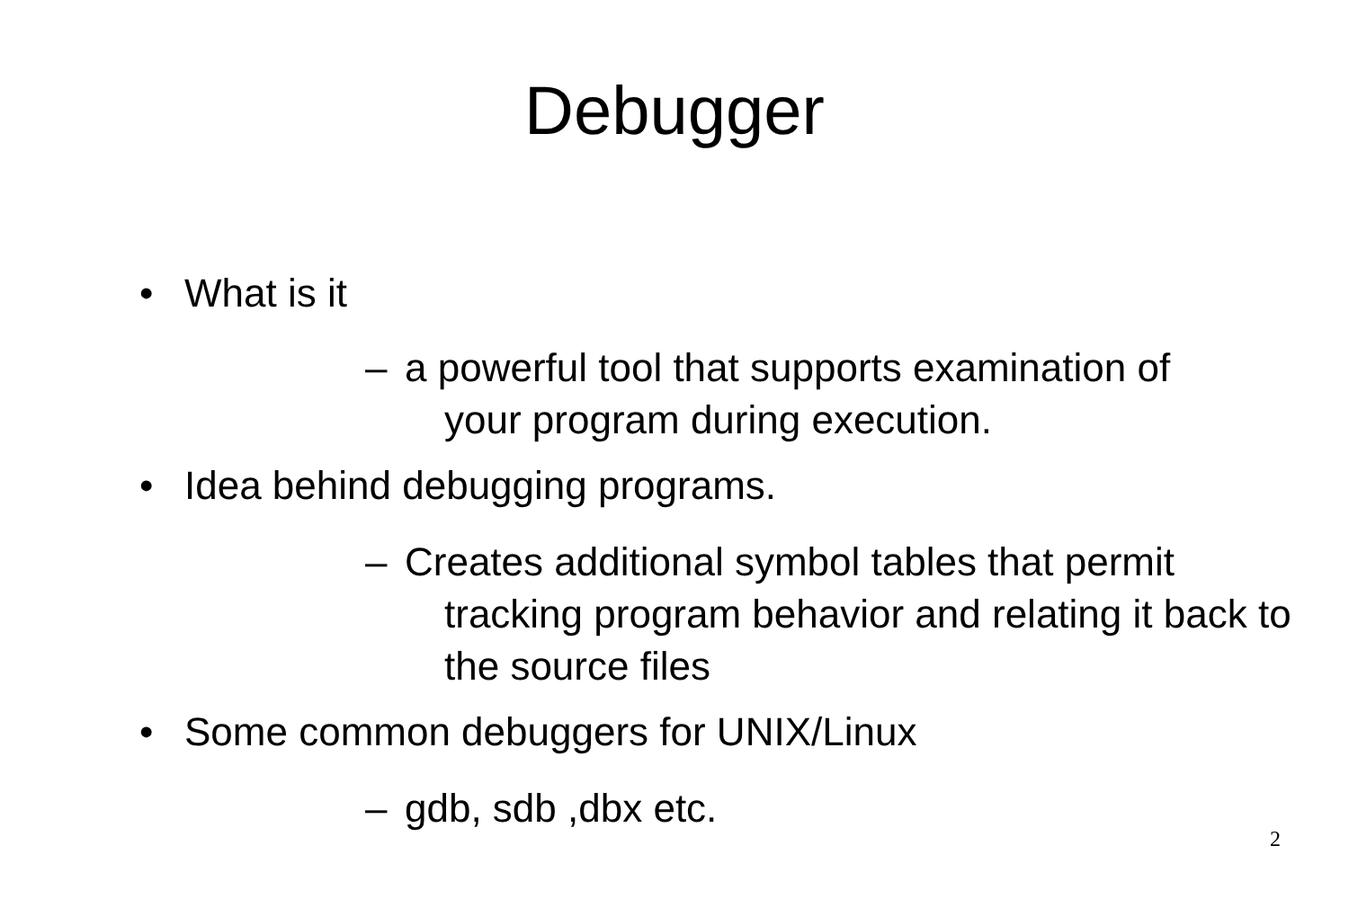Debugger
• What is it
– a powerful tool that supports examination of
your program during execution.
• Idea behind debugging programs.
– Creates additional symbol tables that permit
tracking program behavior and relating it back to the source files
• Some common debuggers for UNIX/Linux
– gdb, sdb ,dbx etc.
2